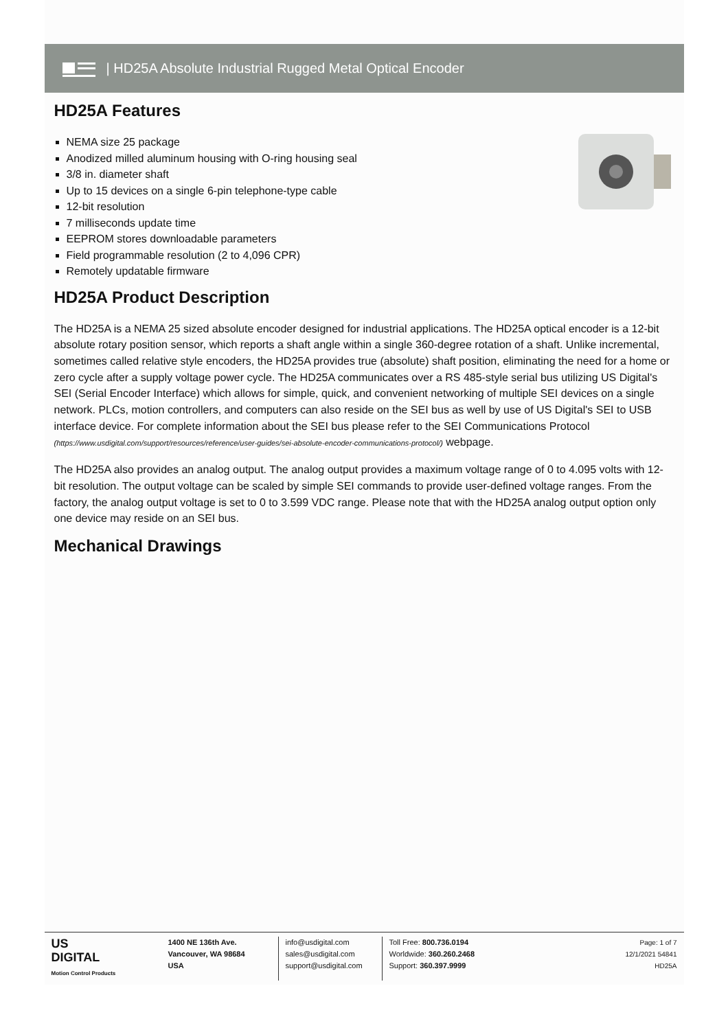| HD25A Absolute Industrial Rugged Metal Optical Encoder
HD25A Features
NEMA size 25 package
Anodized milled aluminum housing with O-ring housing seal
3/8 in. diameter shaft
Up to 15 devices on a single 6-pin telephone-type cable
12-bit resolution
7 milliseconds update time
EEPROM stores downloadable parameters
Field programmable resolution (2 to 4,096 CPR)
Remotely updatable firmware
HD25A Product Description
The HD25A is a NEMA 25 sized absolute encoder designed for industrial applications. The HD25A optical encoder is a 12-bit absolute rotary position sensor, which reports a shaft angle within a single 360-degree rotation of a shaft. Unlike incremental, sometimes called relative style encoders, the HD25A provides true (absolute) shaft position, eliminating the need for a home or zero cycle after a supply voltage power cycle. The HD25A communicates over a RS 485-style serial bus utilizing US Digital's SEI (Serial Encoder Interface) which allows for simple, quick, and convenient networking of multiple SEI devices on a single network. PLCs, motion controllers, and computers can also reside on the SEI bus as well by use of US Digital's SEI to USB interface device. For complete information about the SEI bus please refer to the SEI Communications Protocol (https://www.usdigital.com/support/resources/reference/user-guides/sei-absolute-encoder-communications-protocol/) webpage.
The HD25A also provides an analog output. The analog output provides a maximum voltage range of 0 to 4.095 volts with 12-bit resolution. The output voltage can be scaled by simple SEI commands to provide user-defined voltage ranges. From the factory, the analog output voltage is set to 0 to 3.599 VDC range. Please note that with the HD25A analog output option only one device may reside on an SEI bus.
Mechanical Drawings
US
DIGITAL
Motion Control Products
1400 NE 136th Ave.
Vancouver, WA 98684
USA
info@usdigital.com
sales@usdigital.com
support@usdigital.com
Toll Free: 800.736.0194
Worldwide: 360.260.2468
Support: 360.397.9999
Page: 1 of 7
12/1/2021 54841
HD25A